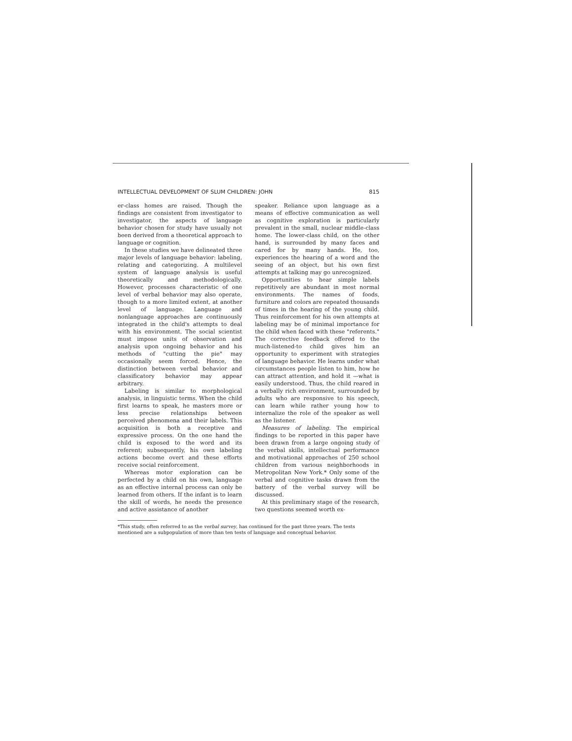INTELLECTUAL DEVELOPMENT OF SLUM CHILDREN: JOHN 815
er-class homes are raised. Though the findings are consistent from investigator to investigator, the aspects of language behavior chosen for study have usually not been derived from a theoretical approach to language or cognition.
In these studies we have delineated three major levels of language behavior: labeling, relating and categorizing. A multilevel system of language analysis is useful theoretically and methodologically. However, processes characteristic of one level of verbal behavior may also operate, though to a more limited extent, at another level of language. Language and nonlanguage approaches are continuously integrated in the child's attempts to deal with his environment. The social scientist must impose units of observation and analysis upon ongoing behavior and his methods of "cutting the pie" may occasionally seem forced. Hence, the distinction between verbal behavior and classificatory behavior may appear arbitrary.
Labeling is similar to morphological analysis, in linguistic terms. When the child first learns to speak, he masters more or less precise relationships between perceived phenomena and their labels. This acquisition is both a receptive and expressive process. On the one hand the child is exposed to the word and its referent; subsequently, his own labeling actions become overt and these efforts receive social reinforcement.
Whereas motor exploration can be perfected by a child on his own, language as an effective internal process can only be learned from others. If the infant is to learn the skill of words, he needs the presence and active assistance of another
speaker. Reliance upon language as a means of effective communication as well as cognitive exploration is particularly prevalent in the small, nuclear middle-class home. The lower-class child, on the other hand, is surrounded by many faces and cared for by many hands. He, too, experiences the hearing of a word and the seeing of an object, but his own first attempts at talking may go unrecognized.
Opportunities to hear simple labels repetitively are abundant in most normal environments. The names of foods, furniture and colors are repeated thousands of times in the hearing of the young child. Thus reinforcement for his own attempts at labeling may be of minimal importance for the child when faced with these "referents." The corrective feedback offered to the much-listened-to child gives him an opportunity to experiment with strategies of language behavior. He learns under what circumstances people listen to him, how he can attract attention, and hold it —what is easily understood. Thus, the child reared in a verbally rich environment, surrounded by adults who are responsive to his speech, can learn while rather young how to internalize the role of the speaker as well as the listener.
Measures of labeling. The empirical findings to be reported in this paper have been drawn from a large ongoing study of the verbal skills, intellectual performance and motivational approaches of 250 school children from various neighborhoods in Metropolitan New York.* Only some of the verbal and cognitive tasks drawn from the battery of the verbal survey will be discussed.
At this preliminary stage of the research, two questions seemed worth ex-
*This study, often referred to as the verbal survey, has continued for the past three years. The tests mentioned are a subpopulation of more than ten tests of language and conceptual behavior.